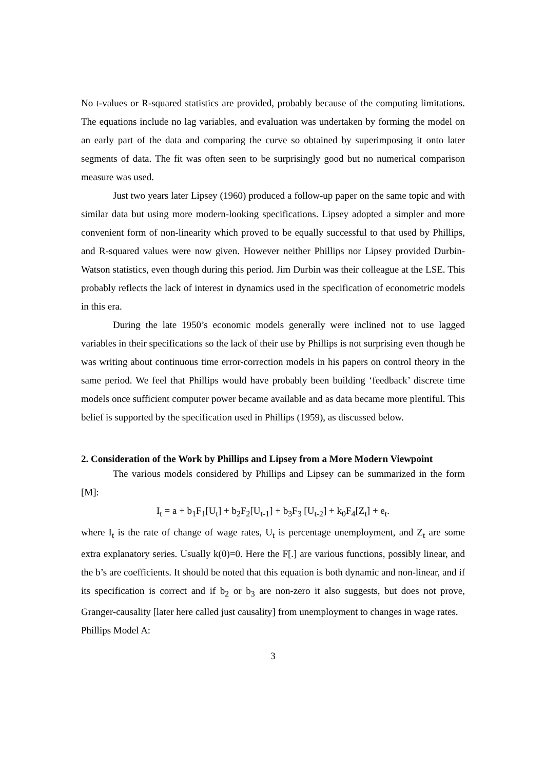No t-values or R-squared statistics are provided, probably because of the computing limitations. The equations include no lag variables, and evaluation was undertaken by forming the model on an early part of the data and comparing the curve so obtained by superimposing it onto later segments of data. The fit was often seen to be surprisingly good but no numerical comparison measure was used.
Just two years later Lipsey (1960) produced a follow-up paper on the same topic and with similar data but using more modern-looking specifications. Lipsey adopted a simpler and more convenient form of non-linearity which proved to be equally successful to that used by Phillips, and R-squared values were now given. However neither Phillips nor Lipsey provided Durbin-Watson statistics, even though during this period. Jim Durbin was their colleague at the LSE. This probably reflects the lack of interest in dynamics used in the specification of econometric models in this era.
During the late 1950’s economic models generally were inclined not to use lagged variables in their specifications so the lack of their use by Phillips is not surprising even though he was writing about continuous time error-correction models in his papers on control theory in the same period. We feel that Phillips would have probably been building ‘feedback’ discrete time models once sufficient computer power became available and as data became more plentiful. This belief is supported by the specification used in Phillips (1959), as discussed below.
2. Consideration of the Work by Phillips and Lipsey from a More Modern Viewpoint
The various models considered by Phillips and Lipsey can be summarized in the form [M]:
I<sub>t</sub> = a + b<sub>1</sub>F<sub>1</sub>[U<sub>t</sub>] + b<sub>2</sub>F<sub>2</sub>[U<sub>t-1</sub>] + b<sub>3</sub>F<sub>3</sub> [U<sub>t-2</sub>] + k<sub>0</sub>F<sub>4</sub>[Z<sub>t</sub>] + e<sub>t</sub>.
where I<sub>t</sub> is the rate of change of wage rates, U<sub>t</sub> is percentage unemployment, and Z<sub>t</sub> are some extra explanatory series. Usually k(0)=0. Here the F[.] are various functions, possibly linear, and the b’s are coefficients. It should be noted that this equation is both dynamic and non-linear, and if its specification is correct and if b<sub>2</sub> or b<sub>3</sub> are non-zero it also suggests, but does not prove, Granger-causality [later here called just causality] from unemployment to changes in wage rates.
Phillips Model A:
3